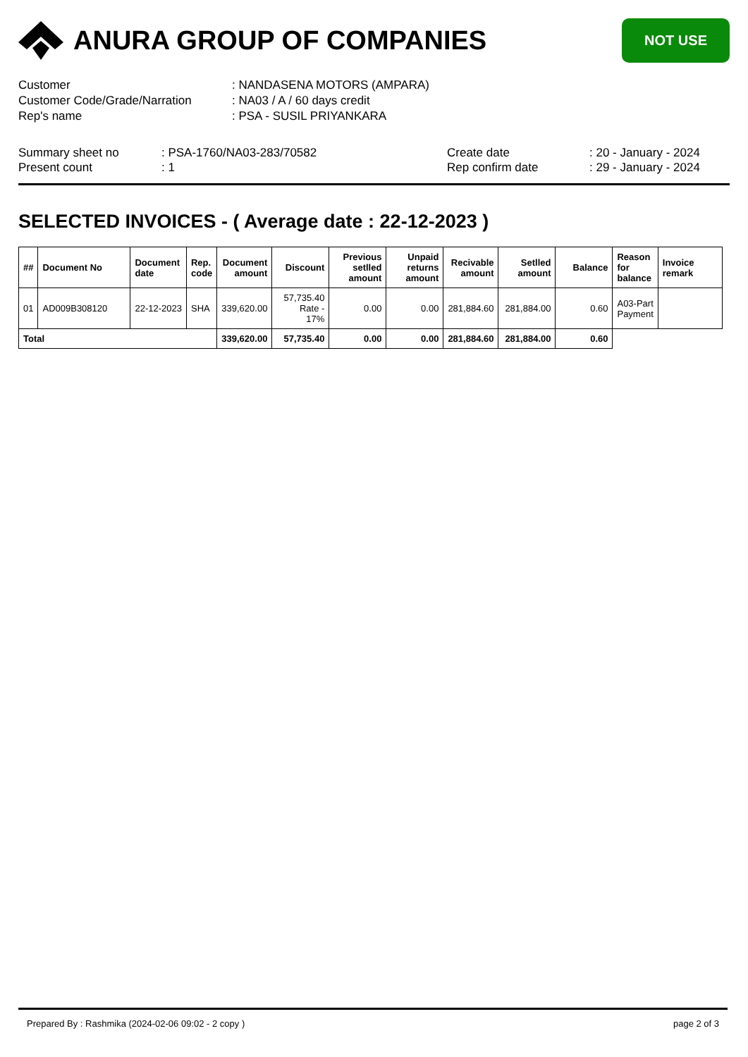ANURA GROUP OF COMPANIES
NOT USE
Customer: NANDASENA MOTORS (AMPARA)
Customer Code/Grade/Narration: NA03 / A / 60 days credit
Rep's name: PSA - SUSIL PRIYANKARA
Summary sheet no
Present count
: PSA-1760/NA03-283/70582
: 1
Create date
Rep confirm date
: 20 - January - 2024
: 29 - January - 2024
SELECTED INVOICES - ( Average date : 22-12-2023 )
| ## | Document No | Document date | Rep. code | Document amount | Discount | Previous setlled amount | Unpaid returns amount | Recivable amount | Setlled amount | Balance | Reason for balance | Invoice remark |
| --- | --- | --- | --- | --- | --- | --- | --- | --- | --- | --- | --- | --- |
| 01 | AD009B308120 | 22-12-2023 | SHA | 339,620.00 | 57,735.40 Rate - 17% | 0.00 | 0.00 | 281,884.60 | 281,884.00 | 0.60 | A03-Part Payment | |
| Total | | | | 339,620.00 | 57,735.40 | 0.00 | 0.00 | 281,884.60 | 281,884.00 | 0.60 | | |
Prepared By : Rashmika (2024-02-06 09:02 - 2 copy ) page 2 of 3